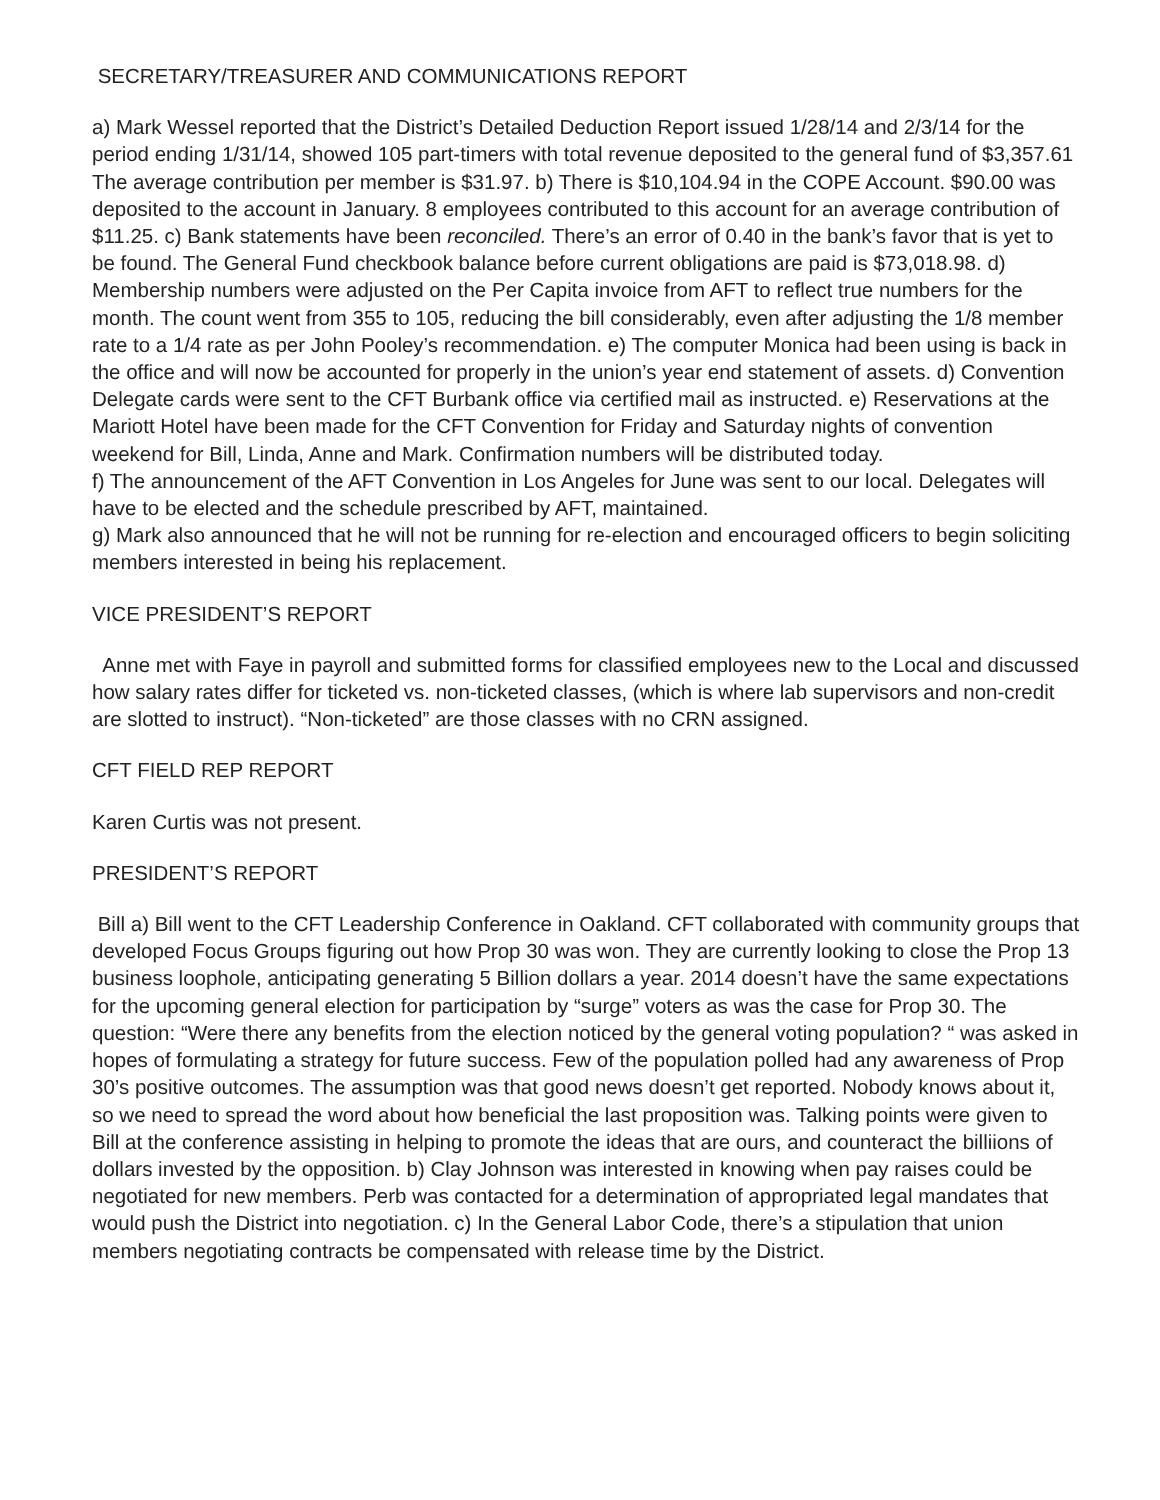SECRETARY/TREASURER AND COMMUNICATIONS REPORT
a) Mark Wessel reported that the District’s Detailed Deduction Report issued 1/28/14 and 2/3/14 for the period ending 1/31/14, showed 105 part-timers with total revenue deposited to the general fund of $3,357.61 The average contribution per member is $31.97. b) There is $10,104.94 in the COPE Account. $90.00 was deposited to the account in January. 8 employees contributed to this account for an average contribution of $11.25. c) Bank statements have been reconciled. There’s an error of 0.40 in the bank’s favor that is yet to be found. The General Fund checkbook balance before current obligations are paid is $73,018.98. d) Membership numbers were adjusted on the Per Capita invoice from AFT to reflect true numbers for the month. The count went from 355 to 105, reducing the bill considerably, even after adjusting the 1/8 member rate to a 1/4 rate as per John Pooley’s recommendation. e) The computer Monica had been using is back in the office and will now be accounted for properly in the union’s year end statement of assets. d) Convention Delegate cards were sent to the CFT Burbank office via certified mail as instructed. e) Reservations at the Mariott Hotel have been made for the CFT Convention for Friday and Saturday nights of convention weekend for Bill, Linda, Anne and Mark. Confirmation numbers will be distributed today.
f) The announcement of the AFT Convention in Los Angeles for June was sent to our local. Delegates will have to be elected and the schedule prescribed by AFT, maintained.
g) Mark also announced that he will not be running for re-election and encouraged officers to begin soliciting members interested in being his replacement.
VICE PRESIDENT’S REPORT
Anne met with Faye in payroll and submitted forms for classified employees new to the Local and discussed how salary rates differ for ticketed vs. non-ticketed classes, (which is where lab supervisors and non-credit are slotted to instruct). “Non-ticketed” are those classes with no CRN assigned.
CFT FIELD REP REPORT
Karen Curtis was not present.
PRESIDENT’S REPORT
Bill a) Bill went to the CFT Leadership Conference in Oakland. CFT collaborated with community groups that developed Focus Groups figuring out how Prop 30 was won. They are currently looking to close the Prop 13 business loophole, anticipating generating 5 Billion dollars a year. 2014 doesn’t have the same expectations for the upcoming general election for participation by “surge” voters as was the case for Prop 30. The question: “Were there any benefits from the election noticed by the general voting population? “ was asked in hopes of formulating a strategy for future success. Few of the population polled had any awareness of Prop 30’s positive outcomes. The assumption was that good news doesn’t get reported. Nobody knows about it, so we need to spread the word about how beneficial the last proposition was. Talking points were given to Bill at the conference assisting in helping to promote the ideas that are ours, and counteract the billiions of dollars invested by the opposition. b) Clay Johnson was interested in knowing when pay raises could be negotiated for new members. Perb was contacted for a determination of appropriated legal mandates that would push the District into negotiation. c) In the General Labor Code, there’s a stipulation that union members negotiating contracts be compensated with release time by the District.